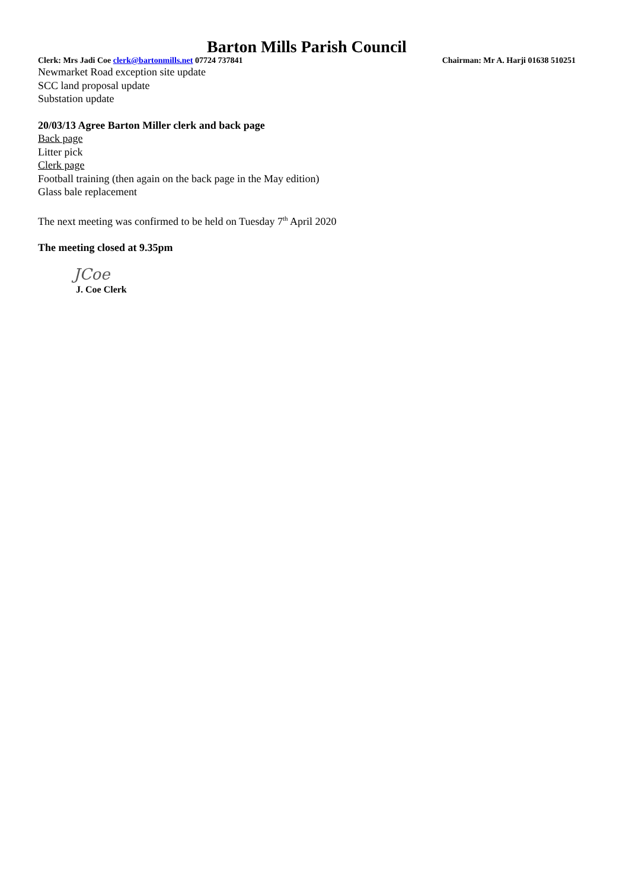Barton Mills Parish Council
Clerk: Mrs Jadi Coe clerk@bartonmills.net 07724 737841 Chairman: Mr A. Harji 01638 510251
Newmarket Road exception site update
SCC land proposal update
Substation update
20/03/13 Agree Barton Miller clerk and back page
Back page
Litter pick
Clerk page
Football training (then again on the back page in the May edition)
Glass bale replacement
The next meeting was confirmed to be held on Tuesday 7<sup>th</sup> April 2020
The meeting closed at 9.35pm
JCoe
J. Coe Clerk